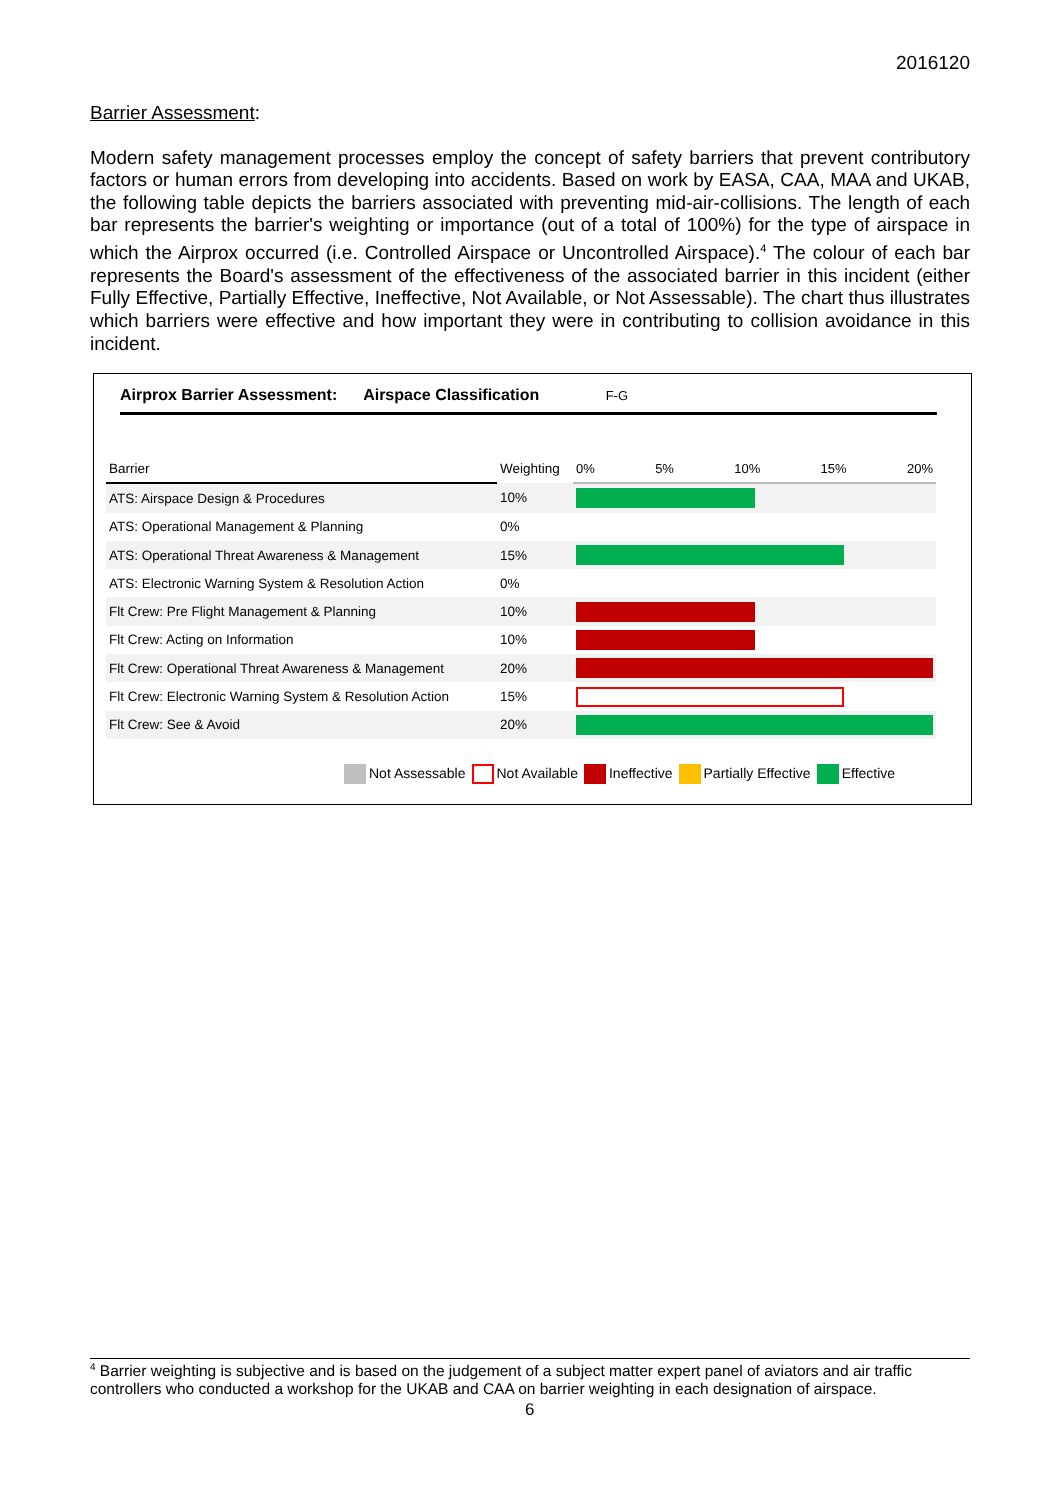2016120
Barrier Assessment:
Modern safety management processes employ the concept of safety barriers that prevent contributory factors or human errors from developing into accidents. Based on work by EASA, CAA, MAA and UKAB, the following table depicts the barriers associated with preventing mid-air-collisions. The length of each bar represents the barrier's weighting or importance (out of a total of 100%) for the type of airspace in which the Airprox occurred (i.e. Controlled Airspace or Uncontrolled Airspace).<sup>4</sup> The colour of each bar represents the Board's assessment of the effectiveness of the associated barrier in this incident (either Fully Effective, Partially Effective, Ineffective, Not Available, or Not Assessable). The chart thus illustrates which barriers were effective and how important they were in contributing to collision avoidance in this incident.
Airprox Barrier Assessment: Airspace Classification F-G
| Barrier | Weighting | 0% 5% 10% 15% 20% |
| ATS: Airspace Design & Procedures | 10% | |
| ATS: Operational Management & Planning | 0% | |
| ATS: Operational Threat Awareness & Management | 15% | |
| ATS: Electronic Warning System & Resolution Action | 0% | |
| Flt Crew: Pre Flight Management & Planning | 10% | |
| Flt Crew: Acting on Information | 10% | |
| Flt Crew: Operational Threat Awareness & Management | 20% | |
| Flt Crew: Electronic Warning System & Resolution Action | 15% | |
| Flt Crew: See & Avoid | 20% | |
Not Assessable Not Available Ineffective Partially Effective Effective
<sup>4</sup> Barrier weighting is subjective and is based on the judgement of a subject matter expert panel of aviators and air traffic controllers who conducted a workshop for the UKAB and CAA on barrier weighting in each designation of airspace.
6